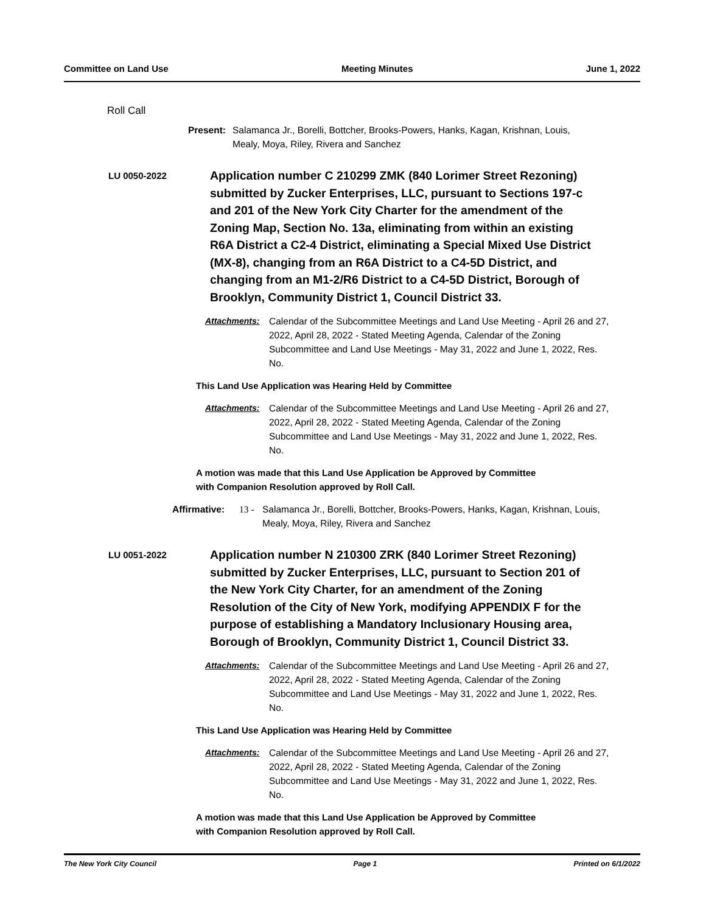Committee on Land Use Meeting Minutes June 1, 2022
Roll Call
Present: Salamanca Jr., Borelli, Bottcher, Brooks-Powers, Hanks, Kagan, Krishnan, Louis, Mealy, Moya, Riley, Rivera and Sanchez
LU 0050-2022
Application number C 210299 ZMK (840 Lorimer Street Rezoning) submitted by Zucker Enterprises, LLC, pursuant to Sections 197-c and 201 of the New York City Charter for the amendment of the Zoning Map, Section No. 13a, eliminating from within an existing R6A District a C2-4 District, eliminating a Special Mixed Use District (MX-8), changing from an R6A District to a C4-5D District, and changing from an M1-2/R6 District to a C4-5D District, Borough of Brooklyn, Community District 1, Council District 33.
Attachments: Calendar of the Subcommittee Meetings and Land Use Meeting - April 26 and 27, 2022, April 28, 2022 - Stated Meeting Agenda, Calendar of the Zoning Subcommittee and Land Use Meetings - May 31, 2022 and June 1, 2022, Res. No.
This Land Use Application was Hearing Held by Committee
Attachments: Calendar of the Subcommittee Meetings and Land Use Meeting - April 26 and 27, 2022, April 28, 2022 - Stated Meeting Agenda, Calendar of the Zoning Subcommittee and Land Use Meetings - May 31, 2022 and June 1, 2022, Res. No.
A motion was made that this Land Use Application be Approved by Committee
with Companion Resolution approved by Roll Call.
Affirmative: 13 - Salamanca Jr., Borelli, Bottcher, Brooks-Powers, Hanks, Kagan, Krishnan, Louis, Mealy, Moya, Riley, Rivera and Sanchez
LU 0051-2022
Application number N 210300 ZRK (840 Lorimer Street Rezoning) submitted by Zucker Enterprises, LLC, pursuant to Section 201 of the New York City Charter, for an amendment of the Zoning Resolution of the City of New York, modifying APPENDIX F for the purpose of establishing a Mandatory Inclusionary Housing area, Borough of Brooklyn, Community District 1, Council District 33.
Attachments: Calendar of the Subcommittee Meetings and Land Use Meeting - April 26 and 27, 2022, April 28, 2022 - Stated Meeting Agenda, Calendar of the Zoning Subcommittee and Land Use Meetings - May 31, 2022 and June 1, 2022, Res. No.
This Land Use Application was Hearing Held by Committee
Attachments: Calendar of the Subcommittee Meetings and Land Use Meeting - April 26 and 27, 2022, April 28, 2022 - Stated Meeting Agenda, Calendar of the Zoning Subcommittee and Land Use Meetings - May 31, 2022 and June 1, 2022, Res. No.
A motion was made that this Land Use Application be Approved by Committee
with Companion Resolution approved by Roll Call.
The New York City Council Page 1 Printed on 6/1/2022